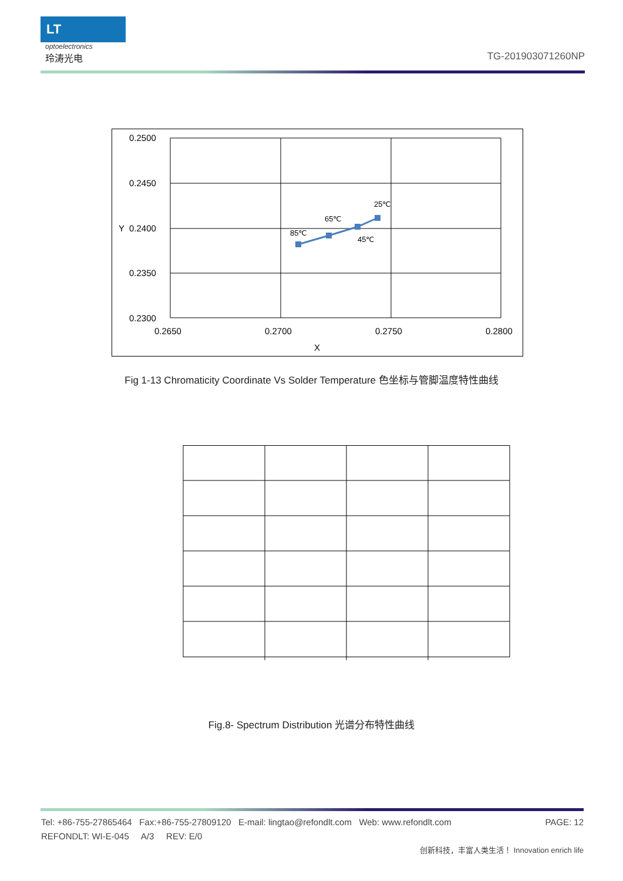LT
optoelectronics
玲涛光电
TG-201903071260NP
0.2500
0.2450
0.2400
0.2350
0.2300
0.2650
0.2700
0.2750
0.2800
X
Y
85℃
65℃
45℃
25℃
Fig 1-13 Chromaticity Coordinate Vs Solder Temperature 色坐标与管脚温度特性曲线
Fig.8- Spectrum Distribution 光谱分布特性曲线
Tel: +86-755-27865464 Fax:+86-755-27809120 E-mail: lingtao@refondlt.com Web: www.refondlt.com PAGE: 12
REFONDLT: WI-E-045 A/3 REV: E/0
创新科技，丰富人类生活！ Innovation enrich life